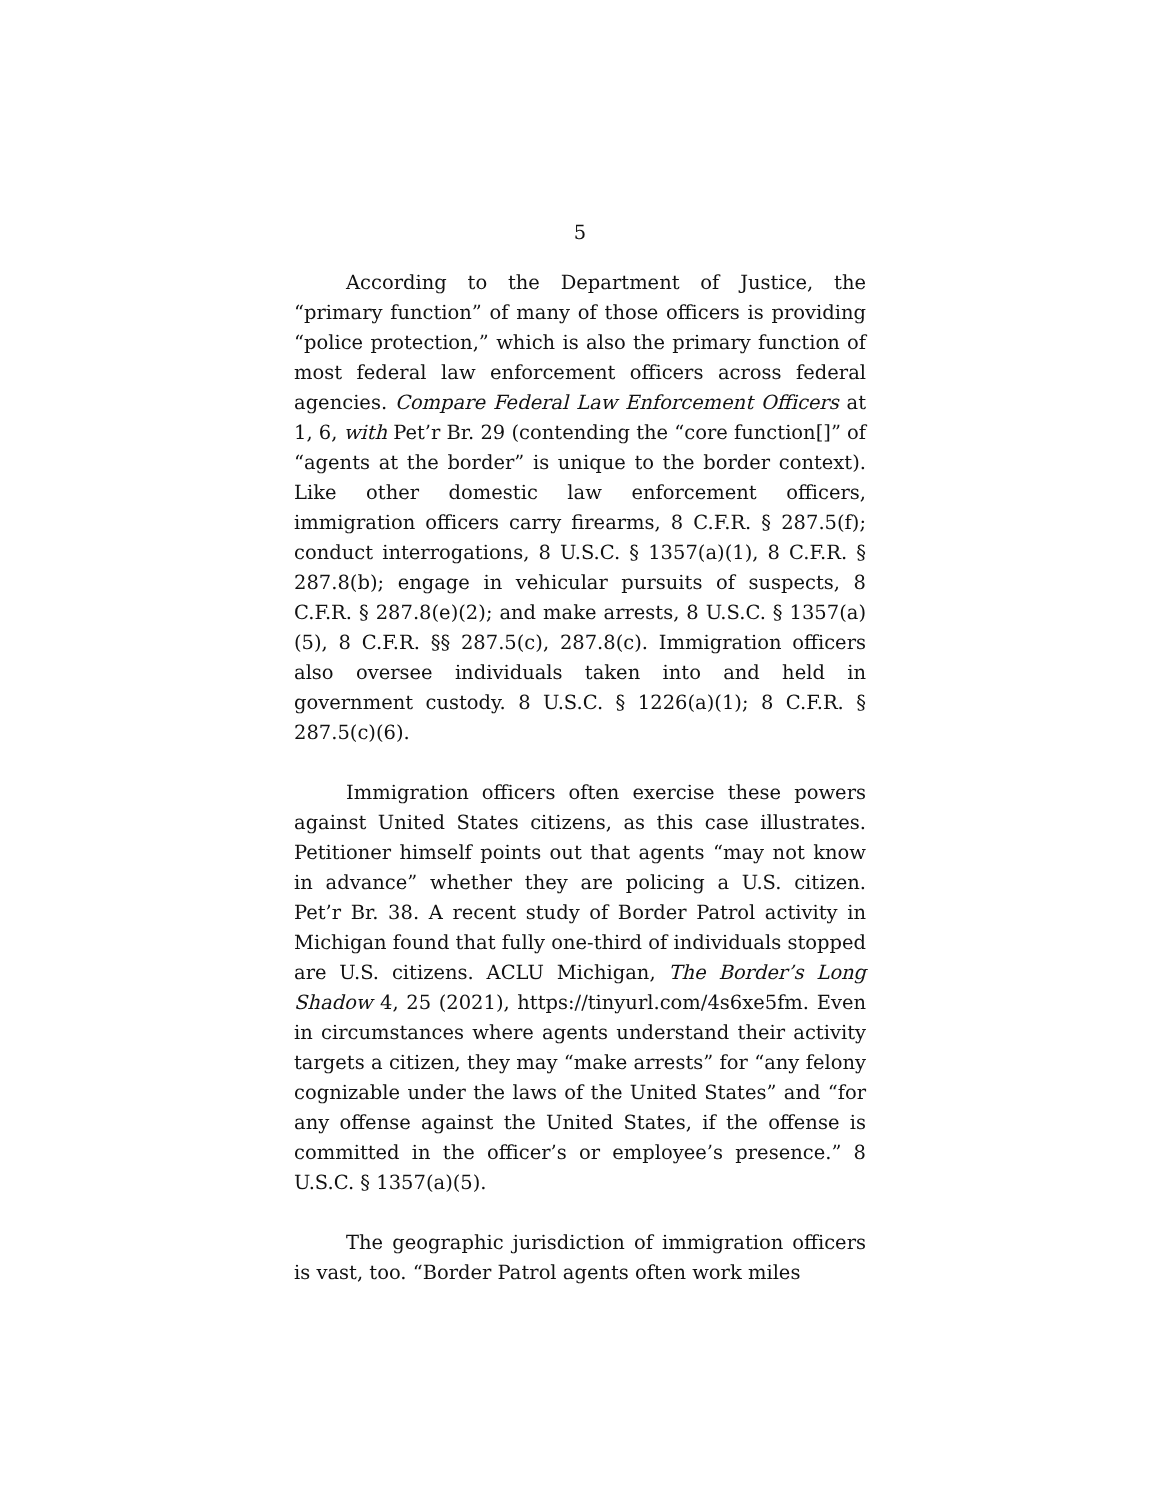5
According to the Department of Justice, the “primary function” of many of those officers is providing “police protection,” which is also the primary function of most federal law enforcement officers across federal agencies. Compare Federal Law Enforcement Officers at 1, 6, with Pet’r Br. 29 (contending the “core function[]” of “agents at the border” is unique to the border context). Like other domestic law enforcement officers, immigration officers carry firearms, 8 C.F.R. § 287.5(f); conduct interrogations, 8 U.S.C. § 1357(a)(1), 8 C.F.R. § 287.8(b); engage in vehicular pursuits of suspects, 8 C.F.R. § 287.8(e)(2); and make arrests, 8 U.S.C. § 1357(a)(5), 8 C.F.R. §§ 287.5(c), 287.8(c). Immigration officers also oversee individuals taken into and held in government custody. 8 U.S.C. § 1226(a)(1); 8 C.F.R. § 287.5(c)(6).
Immigration officers often exercise these powers against United States citizens, as this case illustrates. Petitioner himself points out that agents “may not know in advance” whether they are policing a U.S. citizen. Pet’r Br. 38. A recent study of Border Patrol activity in Michigan found that fully one-third of individuals stopped are U.S. citizens. ACLU Michigan, The Border’s Long Shadow 4, 25 (2021), https://tinyurl.com/4s6xe5fm. Even in circumstances where agents understand their activity targets a citizen, they may “make arrests” for “any felony cognizable under the laws of the United States” and “for any offense against the United States, if the offense is committed in the officer’s or employee’s presence.” 8 U.S.C. § 1357(a)(5).
The geographic jurisdiction of immigration officers is vast, too. “Border Patrol agents often work miles